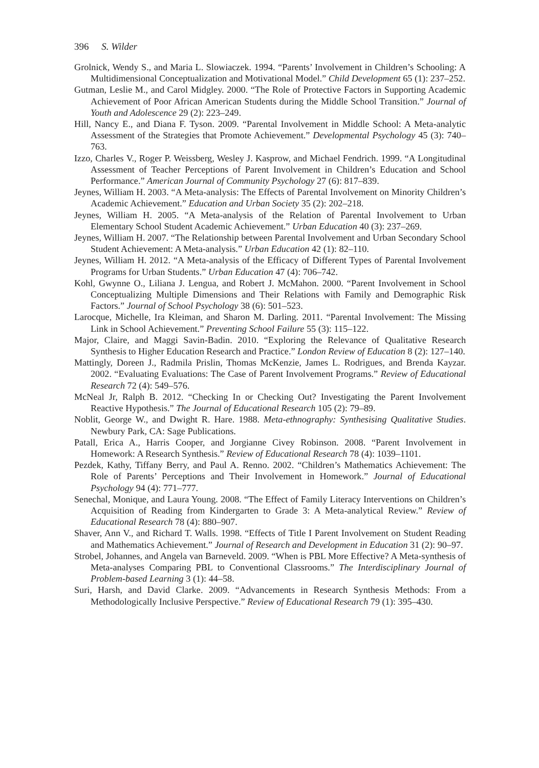396 S. Wilder
Grolnick, Wendy S., and Maria L. Slowiaczek. 1994. “Parents’ Involvement in Children’s Schooling: A Multidimensional Conceptualization and Motivational Model.” Child Development 65 (1): 237–252.
Gutman, Leslie M., and Carol Midgley. 2000. “The Role of Protective Factors in Supporting Academic Achievement of Poor African American Students during the Middle School Transition.” Journal of Youth and Adolescence 29 (2): 223–249.
Hill, Nancy E., and Diana F. Tyson. 2009. “Parental Involvement in Middle School: A Meta-analytic Assessment of the Strategies that Promote Achievement.” Developmental Psychology 45 (3): 740–763.
Izzo, Charles V., Roger P. Weissberg, Wesley J. Kasprow, and Michael Fendrich. 1999. “A Longitudinal Assessment of Teacher Perceptions of Parent Involvement in Children’s Education and School Performance.” American Journal of Community Psychology 27 (6): 817–839.
Jeynes, William H. 2003. “A Meta-analysis: The Effects of Parental Involvement on Minority Children’s Academic Achievement.” Education and Urban Society 35 (2): 202–218.
Jeynes, William H. 2005. “A Meta-analysis of the Relation of Parental Involvement to Urban Elementary School Student Academic Achievement.” Urban Education 40 (3): 237–269.
Jeynes, William H. 2007. “The Relationship between Parental Involvement and Urban Secondary School Student Achievement: A Meta-analysis.” Urban Education 42 (1): 82–110.
Jeynes, William H. 2012. “A Meta-analysis of the Efficacy of Different Types of Parental Involvement Programs for Urban Students.” Urban Education 47 (4): 706–742.
Kohl, Gwynne O., Liliana J. Lengua, and Robert J. McMahon. 2000. “Parent Involvement in School Conceptualizing Multiple Dimensions and Their Relations with Family and Demographic Risk Factors.” Journal of School Psychology 38 (6): 501–523.
Larocque, Michelle, Ira Kleiman, and Sharon M. Darling. 2011. “Parental Involvement: The Missing Link in School Achievement.” Preventing School Failure 55 (3): 115–122.
Major, Claire, and Maggi Savin-Badin. 2010. “Exploring the Relevance of Qualitative Research Synthesis to Higher Education Research and Practice.” London Review of Education 8 (2): 127–140.
Mattingly, Doreen J., Radmila Prislin, Thomas McKenzie, James L. Rodrigues, and Brenda Kayzar. 2002. “Evaluating Evaluations: The Case of Parent Involvement Programs.” Review of Educational Research 72 (4): 549–576.
McNeal Jr, Ralph B. 2012. “Checking In or Checking Out? Investigating the Parent Involvement Reactive Hypothesis.” The Journal of Educational Research 105 (2): 79–89.
Noblit, George W., and Dwight R. Hare. 1988. Meta-ethnography: Synthesising Qualitative Studies. Newbury Park, CA: Sage Publications.
Patall, Erica A., Harris Cooper, and Jorgianne Civey Robinson. 2008. “Parent Involvement in Homework: A Research Synthesis.” Review of Educational Research 78 (4): 1039–1101.
Pezdek, Kathy, Tiffany Berry, and Paul A. Renno. 2002. “Children’s Mathematics Achievement: The Role of Parents’ Perceptions and Their Involvement in Homework.” Journal of Educational Psychology 94 (4): 771–777.
Senechal, Monique, and Laura Young. 2008. “The Effect of Family Literacy Interventions on Children’s Acquisition of Reading from Kindergarten to Grade 3: A Meta-analytical Review.” Review of Educational Research 78 (4): 880–907.
Shaver, Ann V., and Richard T. Walls. 1998. “Effects of Title I Parent Involvement on Student Reading and Mathematics Achievement.” Journal of Research and Development in Education 31 (2): 90–97.
Strobel, Johannes, and Angela van Barneveld. 2009. “When is PBL More Effective? A Meta-synthesis of Meta-analyses Comparing PBL to Conventional Classrooms.” The Interdisciplinary Journal of Problem-based Learning 3 (1): 44–58.
Suri, Harsh, and David Clarke. 2009. “Advancements in Research Synthesis Methods: From a Methodologically Inclusive Perspective.” Review of Educational Research 79 (1): 395–430.